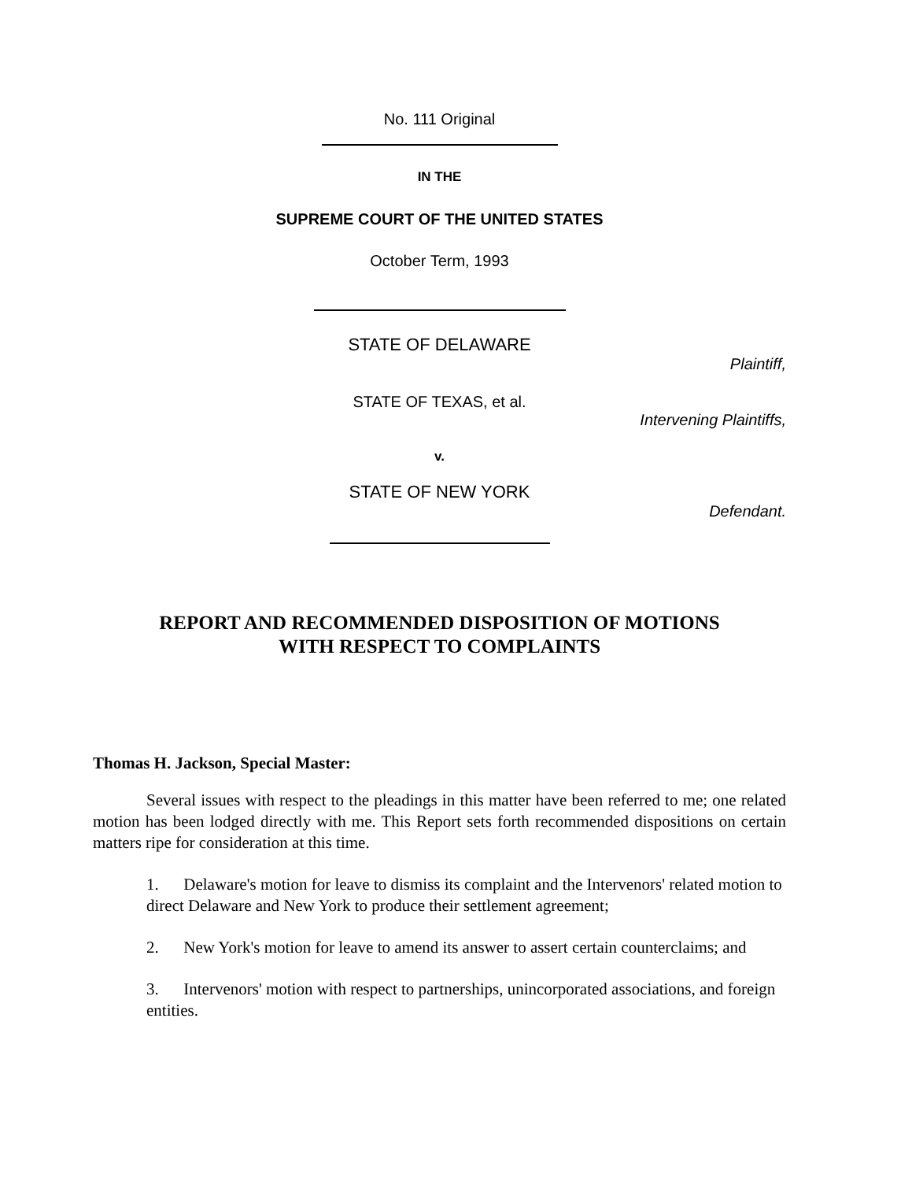No. 111 Original
IN THE
SUPREME COURT OF THE UNITED STATES
October Term, 1993
STATE OF DELAWARE
Plaintiff,
STATE OF TEXAS, et al.
Intervening Plaintiffs,
v.
STATE OF NEW YORK
Defendant.
REPORT AND RECOMMENDED DISPOSITION OF MOTIONS
WITH RESPECT TO COMPLAINTS
Thomas H. Jackson, Special Master:
Several issues with respect to the pleadings in this matter have been referred to me; one related motion has been lodged directly with me. This Report sets forth recommended dispositions on certain matters ripe for consideration at this time.
1. Delaware's motion for leave to dismiss its complaint and the Intervenors' related motion to direct Delaware and New York to produce their settlement agreement;
2. New York's motion for leave to amend its answer to assert certain counterclaims; and
3. Intervenors' motion with respect to partnerships, unincorporated associations, and foreign entities.